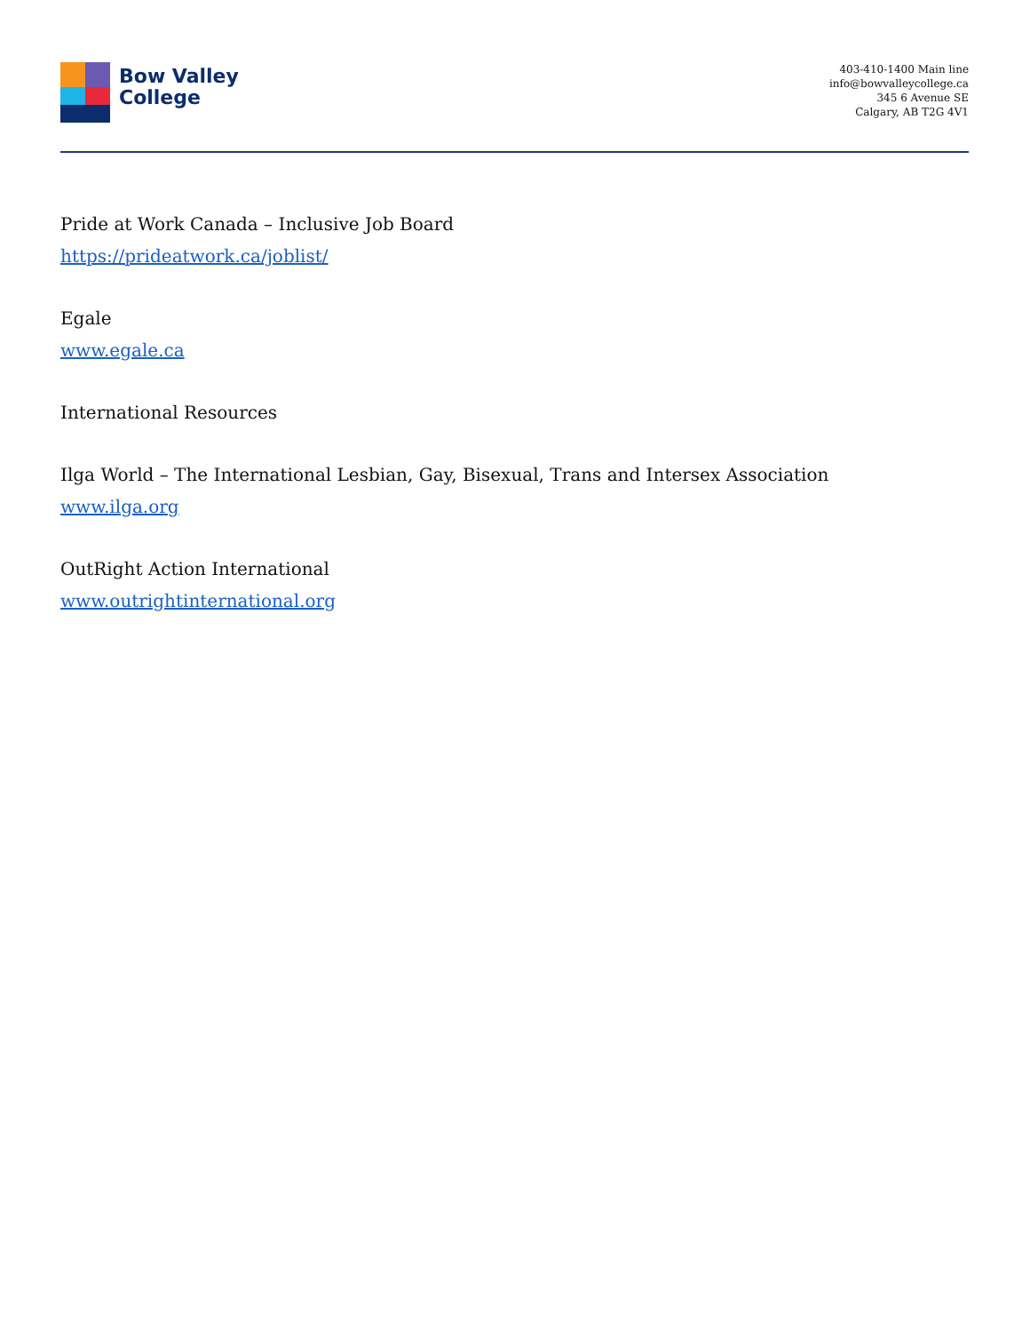Bow Valley
College
403-410-1400 Main line
info@bowvalleycollege.ca
345 6 Avenue SE
Calgary, AB T2G 4V1
Pride at Work Canada – Inclusive Job Board
https://prideatwork.ca/joblist/
Egale
www.egale.ca
International Resources
Ilga World – The International Lesbian, Gay, Bisexual, Trans and Intersex Association
www.ilga.org
OutRight Action International
www.outrightinternational.org